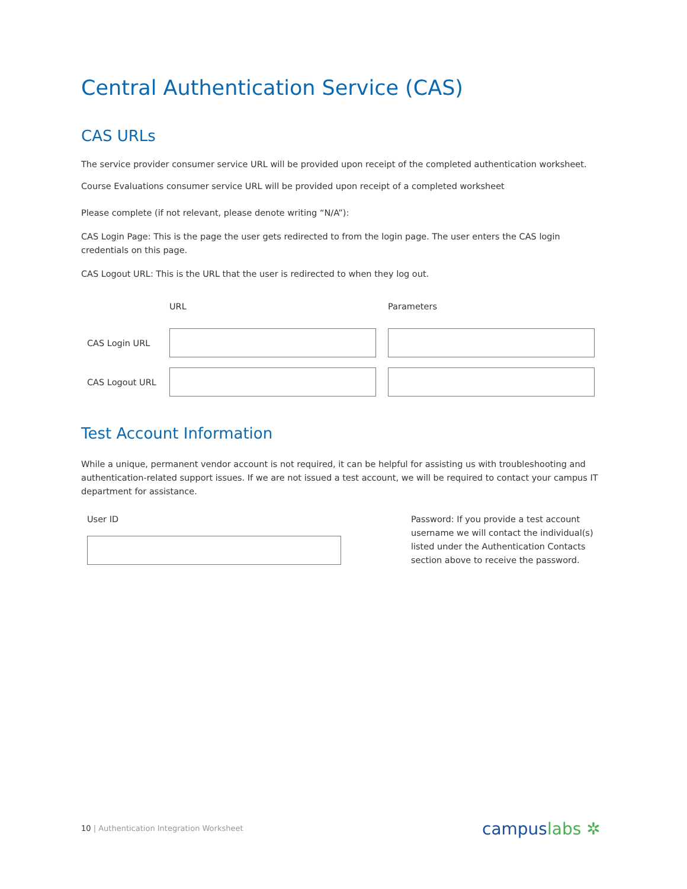Central Authentication Service (CAS)
CAS URLs
The service provider consumer service URL will be provided upon receipt of the completed authentication worksheet.
Course Evaluations consumer service URL will be provided upon receipt of a completed worksheet
Please complete (if not relevant, please denote writing “N/A”):
CAS Login Page: This is the page the user gets redirected to from the login page. The user enters the CAS login credentials on this page.
CAS Logout URL: This is the URL that the user is redirected to when they log out.
| | URL | Parameters |
| --- | --- | --- |
| CAS Login URL | | |
| CAS Logout URL | | |
Test Account Information
While a unique, permanent vendor account is not required, it can be helpful for assisting us with troubleshooting and authentication-related support issues. If we are not issued a test account, we will be required to contact your campus IT department for assistance.
User ID Password: If you provide a test account username we will contact the individual(s) listed under the Authentication Contacts section above to receive the password.
10 | Authentication Integration Worksheet
campuslabs ✲